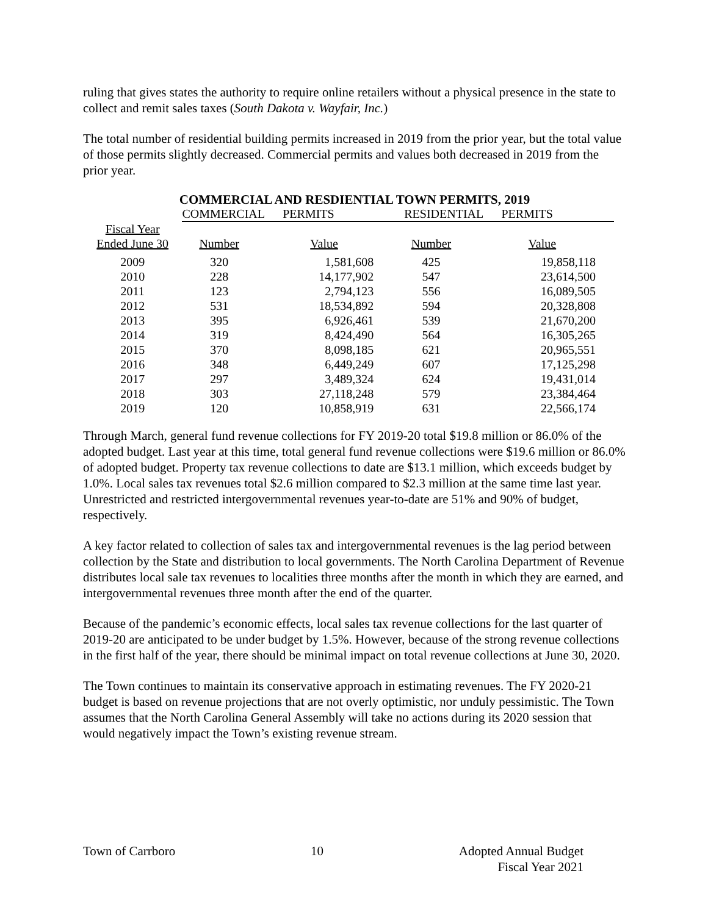ruling that gives states the authority to require online retailers without a physical presence in the state to collect and remit sales taxes (South Dakota v. Wayfair, Inc.)
The total number of residential building permits increased in 2019 from the prior year, but the total value of those permits slightly decreased. Commercial permits and values both decreased in 2019 from the prior year.
COMMERCIAL AND RESDIENTIAL TOWN PERMITS, 2019
| | COMMERCIAL PERMITS | | RESIDENTIAL PERMITS | |
| --- | --- | --- | --- | --- |
| Fiscal Year | | | | |
| Ended June 30 | Number | Value | Number | Value |
| 2009 | 320 | 1,581,608 | 425 | 19,858,118 |
| 2010 | 228 | 14,177,902 | 547 | 23,614,500 |
| 2011 | 123 | 2,794,123 | 556 | 16,089,505 |
| 2012 | 531 | 18,534,892 | 594 | 20,328,808 |
| 2013 | 395 | 6,926,461 | 539 | 21,670,200 |
| 2014 | 319 | 8,424,490 | 564 | 16,305,265 |
| 2015 | 370 | 8,098,185 | 621 | 20,965,551 |
| 2016 | 348 | 6,449,249 | 607 | 17,125,298 |
| 2017 | 297 | 3,489,324 | 624 | 19,431,014 |
| 2018 | 303 | 27,118,248 | 579 | 23,384,464 |
| 2019 | 120 | 10,858,919 | 631 | 22,566,174 |
Through March, general fund revenue collections for FY 2019-20 total $19.8 million or 86.0% of the adopted budget. Last year at this time, total general fund revenue collections were $19.6 million or 86.0% of adopted budget. Property tax revenue collections to date are $13.1 million, which exceeds budget by 1.0%. Local sales tax revenues total $2.6 million compared to $2.3 million at the same time last year. Unrestricted and restricted intergovernmental revenues year-to-date are 51% and 90% of budget, respectively.
A key factor related to collection of sales tax and intergovernmental revenues is the lag period between collection by the State and distribution to local governments. The North Carolina Department of Revenue distributes local sale tax revenues to localities three months after the month in which they are earned, and intergovernmental revenues three month after the end of the quarter.
Because of the pandemic’s economic effects, local sales tax revenue collections for the last quarter of 2019-20 are anticipated to be under budget by 1.5%. However, because of the strong revenue collections in the first half of the year, there should be minimal impact on total revenue collections at June 30, 2020.
The Town continues to maintain its conservative approach in estimating revenues. The FY 2020-21 budget is based on revenue projections that are not overly optimistic, nor unduly pessimistic. The Town assumes that the North Carolina General Assembly will take no actions during its 2020 session that would negatively impact the Town’s existing revenue stream.
Town of Carrboro 10 Adopted Annual Budget
Fiscal Year 2021